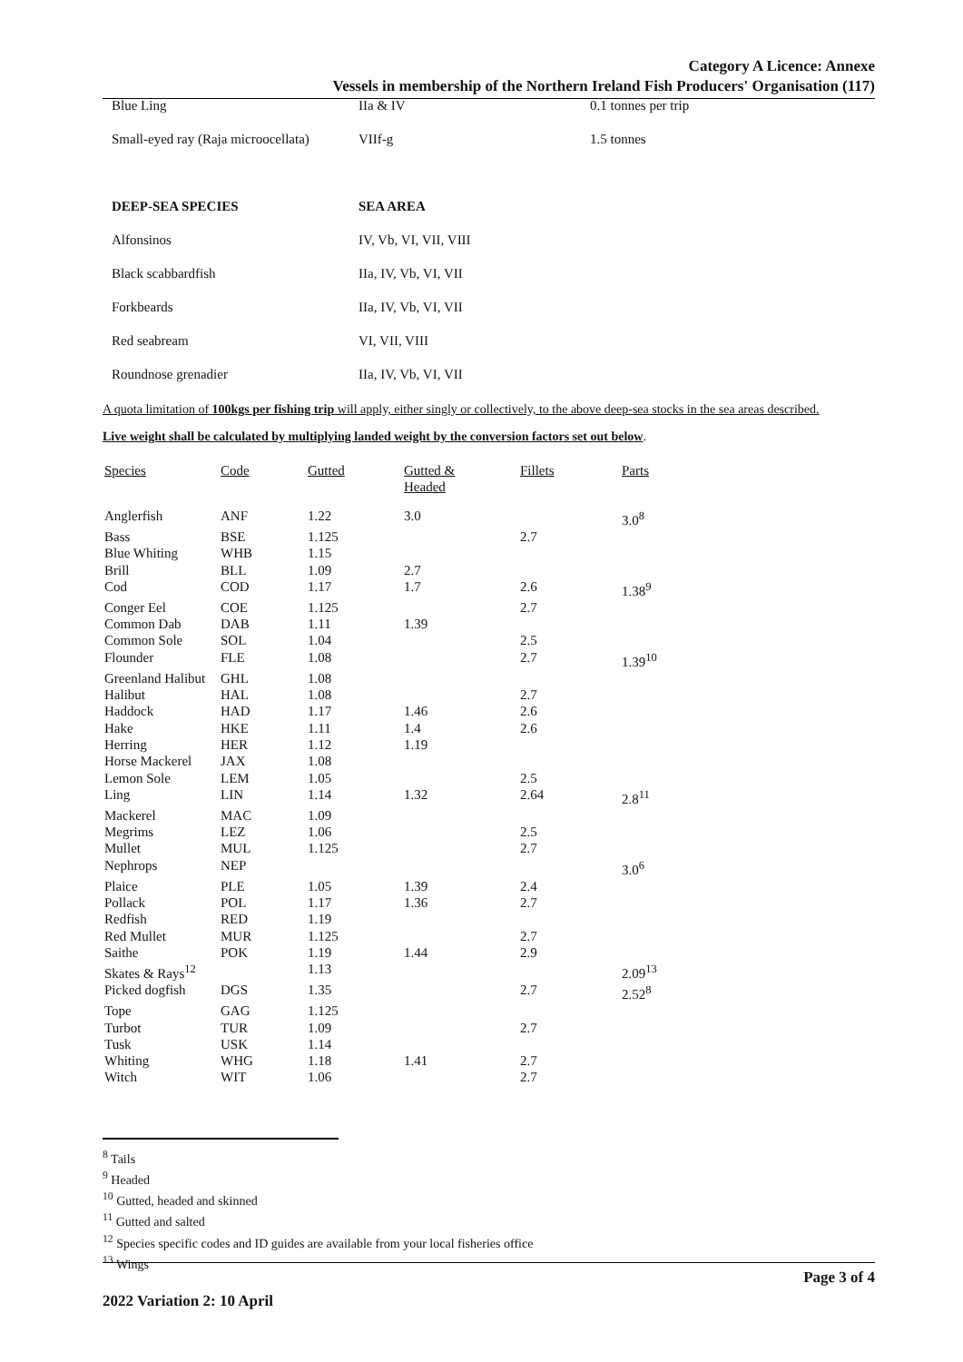Category A Licence: Annexe
Vessels in membership of the Northern Ireland Fish Producers' Organisation (117)
| Blue Ling | IIa & IV | 0.1 tonnes per trip |
| Small-eyed ray (Raja microocellata) | VIIf-g | 1.5 tonnes |
| DEEP-SEA SPECIES | SEA AREA | |
| Alfonsinos | IV, Vb, VI, VII, VIII | |
| Black scabbardfish | IIa, IV, Vb, VI, VII | |
| Forkbeards | IIa, IV, Vb, VI, VII | |
| Red seabream | VI, VII, VIII | |
| Roundnose grenadier | IIa, IV, Vb, VI, VII | |
A quota limitation of 100kgs per fishing trip will apply, either singly or collectively, to the above deep-sea stocks in the sea areas described.
Live weight shall be calculated by multiplying landed weight by the conversion factors set out below.
| Species | Code | Gutted | Gutted & Headed | Fillets | Parts |
| --- | --- | --- | --- | --- | --- |
| Anglerfish | ANF | 1.22 | 3.0 | | 3.0<sup>8</sup> |
| Bass | BSE | 1.125 | | 2.7 | |
| Blue Whiting | WHB | 1.15 | | | |
| Brill | BLL | 1.09 | 2.7 | | |
| Cod | COD | 1.17 | 1.7 | 2.6 | 1.38<sup>9</sup> |
| Conger Eel | COE | 1.125 | | 2.7 | |
| Common Dab | DAB | 1.11 | 1.39 | | |
| Common Sole | SOL | 1.04 | | 2.5 | |
| Flounder | FLE | 1.08 | | 2.7 | 1.39<sup>10</sup> |
| Greenland Halibut | GHL | 1.08 | | | |
| Halibut | HAL | 1.08 | | 2.7 | |
| Haddock | HAD | 1.17 | 1.46 | 2.6 | |
| Hake | HKE | 1.11 | 1.4 | 2.6 | |
| Herring | HER | 1.12 | 1.19 | | |
| Horse Mackerel | JAX | 1.08 | | | |
| Lemon Sole | LEM | 1.05 | | 2.5 | |
| Ling | LIN | 1.14 | 1.32 | 2.64 | 2.8<sup>11</sup> |
| Mackerel | MAC | 1.09 | | | |
| Megrims | LEZ | 1.06 | | 2.5 | |
| Mullet | MUL | 1.125 | | 2.7 | |
| Nephrops | NEP | | | | 3.0<sup>6</sup> |
| Plaice | PLE | 1.05 | 1.39 | 2.4 | |
| Pollack | POL | 1.17 | 1.36 | 2.7 | |
| Redfish | RED | 1.19 | | | |
| Red Mullet | MUR | 1.125 | | 2.7 | |
| Saithe | POK | 1.19 | 1.44 | 2.9 | |
| Skates & Rays<sup>12</sup> | | 1.13 | | | 2.09<sup>13</sup> |
| Picked dogfish | DGS | 1.35 | | 2.7 | 2.52<sup>8</sup> |
| Tope | GAG | 1.125 | | | |
| Turbot | TUR | 1.09 | | 2.7 | |
| Tusk | USK | 1.14 | | | |
| Whiting | WHG | 1.18 | 1.41 | 2.7 | |
| Witch | WIT | 1.06 | | 2.7 | |
<sup>8</sup> Tails
<sup>9</sup> Headed
<sup>10</sup> Gutted, headed and skinned
<sup>11</sup> Gutted and salted
<sup>12</sup> Species specific codes and ID guides are available from your local fisheries office
<sup>13</sup> Wings
Page 3 of 4
2022 Variation 2: 10 April